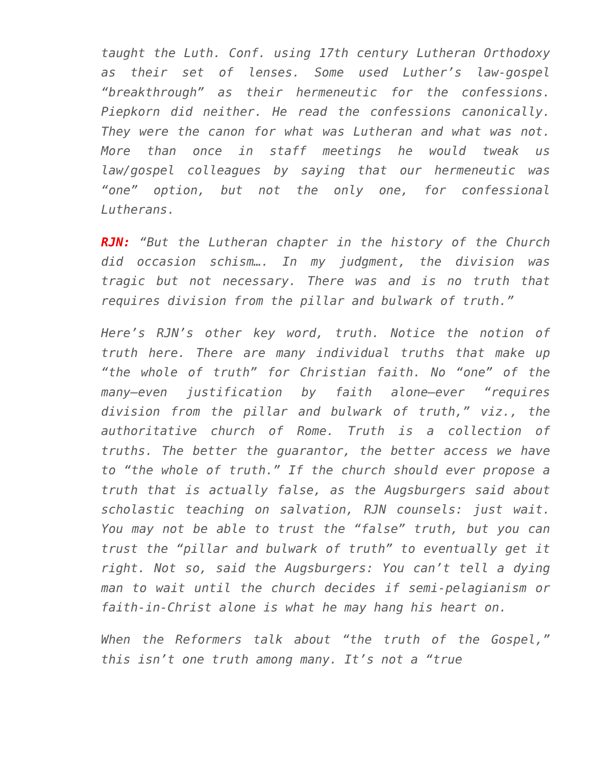taught the Luth. Conf. using 17th century Lutheran Orthodoxy as their set of lenses. Some used Luther’s law-gospel “breakthrough” as their hermeneutic for the confessions. Piepkorn did neither. He read the confessions canonically. They were the canon for what was Lutheran and what was not. More than once in staff meetings he would tweak us law/gospel colleagues by saying that our hermeneutic was “one” option, but not the only one, for confessional Lutherans.
RJN: “But the Lutheran chapter in the history of the Church did occasion schism…. In my judgment, the division was tragic but not necessary. There was and is no truth that requires division from the pillar and bulwark of truth.”
Here’s RJN’s other key word, truth. Notice the notion of truth here. There are many individual truths that make up “the whole of truth” for Christian faith. No “one” of the many—even justification by faith alone—ever “requires division from the pillar and bulwark of truth,” viz., the authoritative church of Rome. Truth is a collection of truths. The better the guarantor, the better access we have to “the whole of truth.” If the church should ever propose a truth that is actually false, as the Augsburgers said about scholastic teaching on salvation, RJN counsels: just wait. You may not be able to trust the “false” truth, but you can trust the “pillar and bulwark of truth” to eventually get it right. Not so, said the Augsburgers: You can’t tell a dying man to wait until the church decides if semi-pelagianism or faith-in-Christ alone is what he may hang his heart on.
When the Reformers talk about “the truth of the Gospel,” this isn’t one truth among many. It’s not a “true